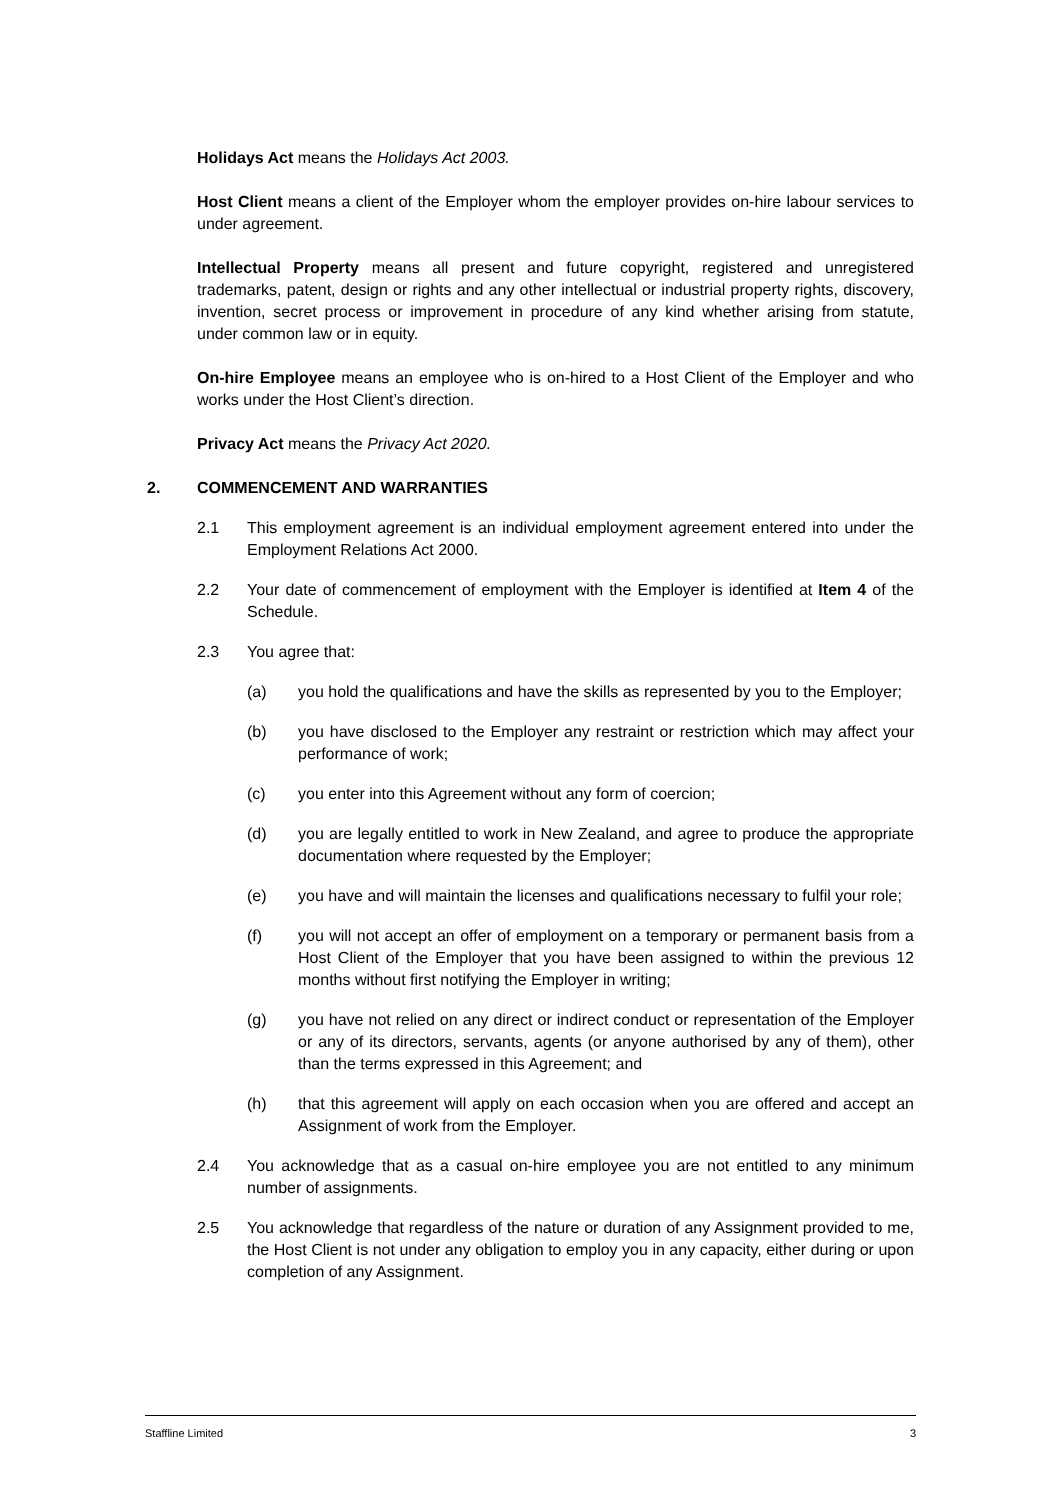Holidays Act means the Holidays Act 2003.
Host Client means a client of the Employer whom the employer provides on-hire labour services to under agreement.
Intellectual Property means all present and future copyright, registered and unregistered trademarks, patent, design or rights and any other intellectual or industrial property rights, discovery, invention, secret process or improvement in procedure of any kind whether arising from statute, under common law or in equity.
On-hire Employee means an employee who is on-hired to a Host Client of the Employer and who works under the Host Client’s direction.
Privacy Act means the Privacy Act 2020.
2. COMMENCEMENT AND WARRANTIES
2.1 This employment agreement is an individual employment agreement entered into under the Employment Relations Act 2000.
2.2 Your date of commencement of employment with the Employer is identified at Item 4 of the Schedule.
2.3 You agree that:
(a) you hold the qualifications and have the skills as represented by you to the Employer;
(b) you have disclosed to the Employer any restraint or restriction which may affect your performance of work;
(c) you enter into this Agreement without any form of coercion;
(d) you are legally entitled to work in New Zealand, and agree to produce the appropriate documentation where requested by the Employer;
(e) you have and will maintain the licenses and qualifications necessary to fulfil your role;
(f) you will not accept an offer of employment on a temporary or permanent basis from a Host Client of the Employer that you have been assigned to within the previous 12 months without first notifying the Employer in writing;
(g) you have not relied on any direct or indirect conduct or representation of the Employer or any of its directors, servants, agents (or anyone authorised by any of them), other than the terms expressed in this Agreement; and
(h) that this agreement will apply on each occasion when you are offered and accept an Assignment of work from the Employer.
2.4 You acknowledge that as a casual on-hire employee you are not entitled to any minimum number of assignments.
2.5 You acknowledge that regardless of the nature or duration of any Assignment provided to me, the Host Client is not under any obligation to employ you in any capacity, either during or upon completion of any Assignment.
Staffline Limited 3